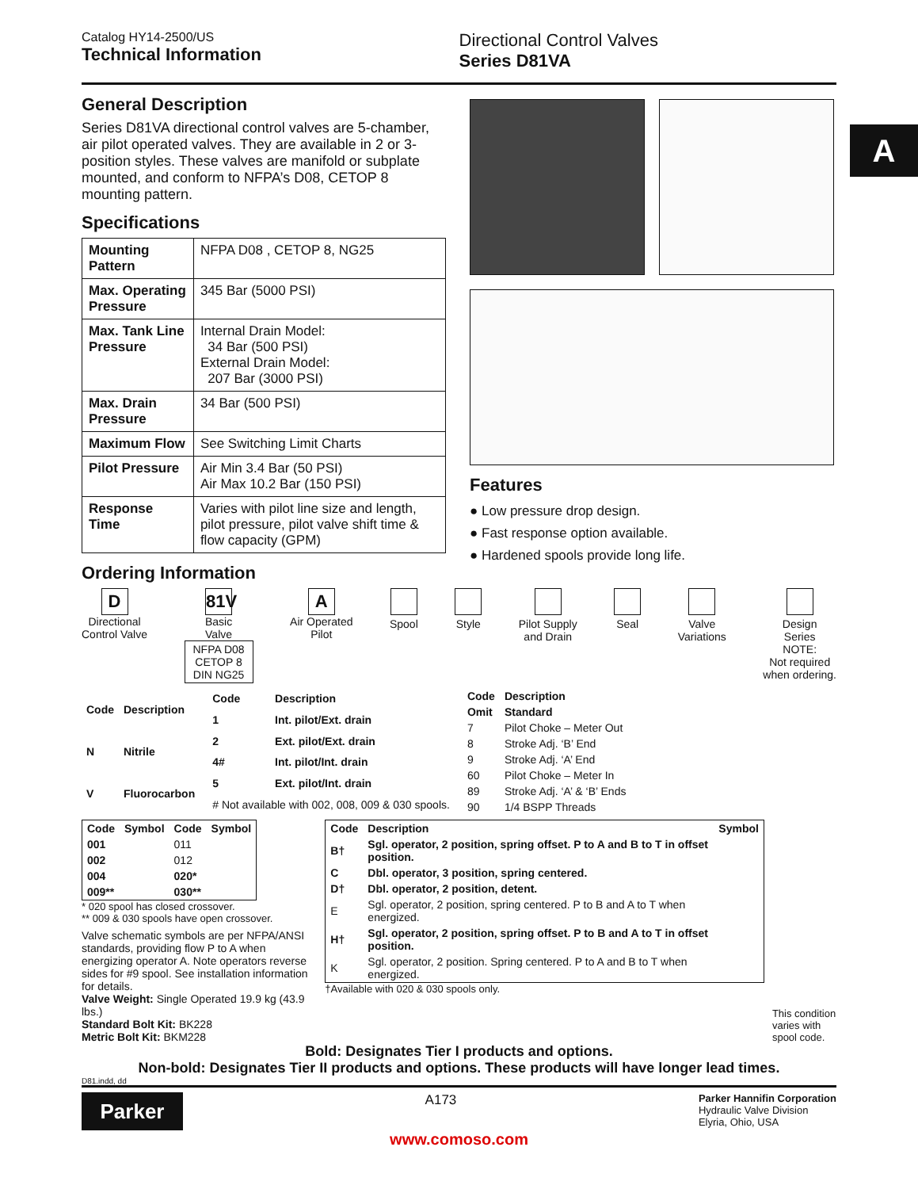A
Catalog HY14-2500/US
Technical Information
Directional Control Valves
Series D81VA
General Description
Series D81VA directional control valves are 5-chamber, air pilot operated valves. They are available in 2 or 3-position styles. These valves are manifold or subplate mounted, and conform to NFPA’s D08, CETOP 8 mounting pattern.
Specifications
| Mounting Pattern | NFPA D08 , CETOP 8, NG25 |
| Max. Operating Pressure | 345 Bar (5000 PSI) |
| Max. Tank Line Pressure | Internal Drain Model: 34 Bar (500 PSI) External Drain Model: 207 Bar (3000 PSI) |
| Max. Drain Pressure | 34 Bar (500 PSI) |
| Maximum Flow | See Switching Limit Charts |
| Pilot Pressure | Air Min 3.4 Bar (50 PSI) Air Max 10.2 Bar (150 PSI) |
| Response Time | Varies with pilot line size and length, pilot pressure, pilot valve shift time & flow capacity (GPM) |
Ordering Information
Features
● Low pressure drop design.
● Fast response option available.
● Hardened spools provide long life.
D
Directional
Control Valve
81V
Basic
Valve
NFPA D08
CETOP 8
DIN NG25
A
Air Operated
Pilot
Spool
Style
Pilot Supply
and Drain
Seal
Valve
Variations
Design
Series
NOTE:
Not required
when ordering.
| Code | Description |
| --- | --- |
| N | Nitrile |
| V | Fluorocarbon |
| Code | Description |
| --- | --- |
| 1 | Int. pilot/Ext. drain |
| 2 | Ext. pilot/Ext. drain |
| 4# | Int. pilot/Int. drain |
| 5 | Ext. pilot/Int. drain |
| # Not available with 002, 008, 009 & 030 spools. | |
| Code | Description |
| --- | --- |
| Omit | Standard |
| 7 | Pilot Choke – Meter Out |
| 8 | Stroke Adj. ‘B’ End |
| 9 | Stroke Adj. ‘A’ End |
| 60 | Pilot Choke – Meter In |
| 89 | Stroke Adj. ‘A’ & ‘B’ Ends |
| 90 | 1/4 BSPP Threads |
| Code | Symbol | Code | Symbol |
| --- | --- | --- | --- |
| 001 | | 011 | |
| 002 | | 012 | |
| 004 | | 020* | |
| 009** | | 030** | |
* 020 spool has closed crossover.
** 009 & 030 spools have open crossover.
Valve schematic symbols are per NFPA/ANSI standards, providing flow P to A when energizing operator A. Note operators reverse sides for #9 spool. See installation information for details.
Valve Weight: Single Operated 19.9 kg (43.9 lbs.)
Standard Bolt Kit: BK228
Metric Bolt Kit: BKM228
| Code | Description | Symbol |
| --- | --- | --- |
| B† | Sgl. operator, 2 position, spring offset. P to A and B to T in offset position. | |
| C | Dbl. operator, 3 position, spring centered. | |
| D† | Dbl. operator, 2 position, detent. | |
| E | Sgl. operator, 2 position, spring centered. P to B and A to T when energized. | |
| H† | Sgl. operator, 2 position, spring offset. P to B and A to T in offset position. | |
| K | Sgl. operator, 2 position. Spring centered. P to A and B to T when energized. | |
†Available with 020 & 030 spools only.
This condition varies with spool code.
Bold: Designates Tier I products and options.
Non-bold: Designates Tier II products and options. These products will have longer lead times.
D81.indd, dd
Parker
A173
Parker Hannifin Corporation
Hydraulic Valve Division
Elyria, Ohio, USA
www.comoso.com